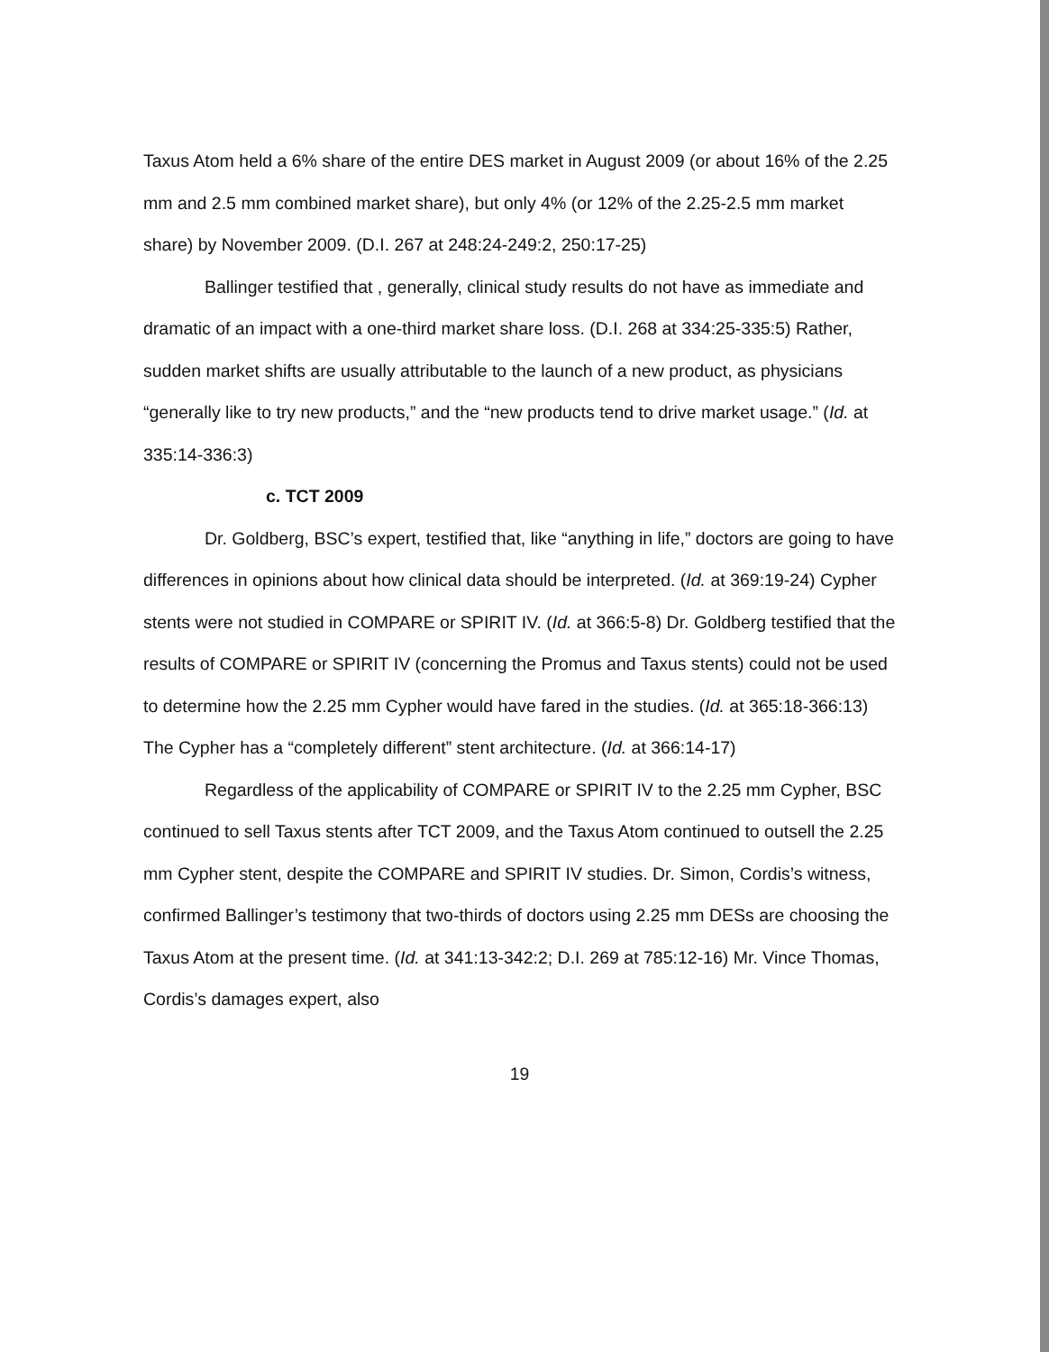Taxus Atom held a 6% share of the entire DES market in August 2009 (or about 16% of the 2.25 mm and 2.5 mm combined market share), but only 4% (or 12% of the 2.25-2.5 mm market share) by November 2009. (D.I. 267 at 248:24-249:2, 250:17-25)
Ballinger testified that , generally, clinical study results do not have as immediate and dramatic of an impact with a one-third market share loss. (D.I. 268 at 334:25-335:5) Rather, sudden market shifts are usually attributable to the launch of a new product, as physicians “generally like to try new products,” and the “new products tend to drive market usage.” (Id. at 335:14-336:3)
c. TCT 2009
Dr. Goldberg, BSC’s expert, testified that, like “anything in life,” doctors are going to have differences in opinions about how clinical data should be interpreted. (Id. at 369:19-24) Cypher stents were not studied in COMPARE or SPIRIT IV. (Id. at 366:5-8) Dr. Goldberg testified that the results of COMPARE or SPIRIT IV (concerning the Promus and Taxus stents) could not be used to determine how the 2.25 mm Cypher would have fared in the studies. (Id. at 365:18-366:13) The Cypher has a “completely different” stent architecture. (Id. at 366:14-17)
Regardless of the applicability of COMPARE or SPIRIT IV to the 2.25 mm Cypher, BSC continued to sell Taxus stents after TCT 2009, and the Taxus Atom continued to outsell the 2.25 mm Cypher stent, despite the COMPARE and SPIRIT IV studies. Dr. Simon, Cordis’s witness, confirmed Ballinger’s testimony that two-thirds of doctors using 2.25 mm DESs are choosing the Taxus Atom at the present time. (Id. at 341:13-342:2; D.I. 269 at 785:12-16) Mr. Vince Thomas, Cordis’s damages expert, also
19